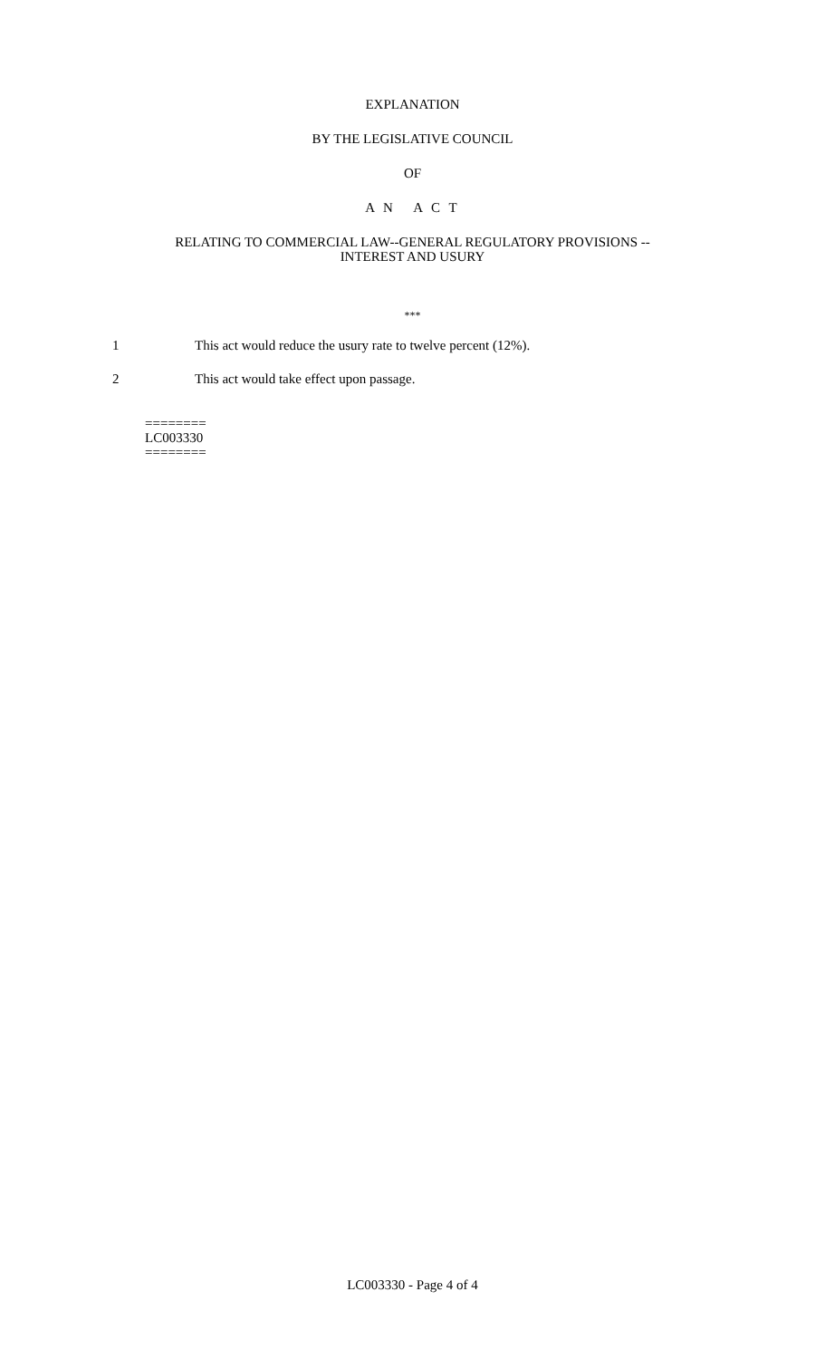EXPLANATION
BY THE LEGISLATIVE COUNCIL
OF
A N A C T
RELATING TO COMMERCIAL LAW--GENERAL REGULATORY PROVISIONS --
INTEREST AND USURY
***
1 This act would reduce the usury rate to twelve percent (12%).
2 This act would take effect upon passage.
========
LC003330
========
LC003330 - Page 4 of 4